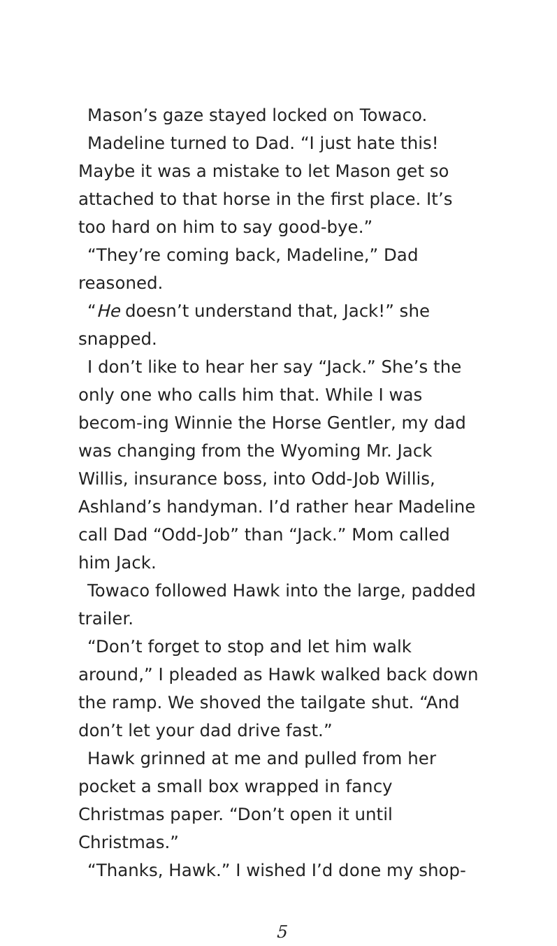Mason’s gaze stayed locked on Towaco.
Madeline turned to Dad. “I just hate this! Maybe it was a mistake to let Mason get so attached to that horse in the first place. It’s too hard on him to say good-bye.”
“They’re coming back, Madeline,” Dad reasoned.
“He doesn’t understand that, Jack!” she snapped.
I don’t like to hear her say “Jack.” She’s the only one who calls him that. While I was becom-ing Winnie the Horse Gentler, my dad was changing from the Wyoming Mr. Jack Willis, insurance boss, into Odd-Job Willis, Ashland’s handyman. I’d rather hear Madeline call Dad “Odd-Job” than “Jack.” Mom called him Jack.
Towaco followed Hawk into the large, padded trailer.
“Don’t forget to stop and let him walk around,” I pleaded as Hawk walked back down the ramp. We shoved the tailgate shut. “And don’t let your dad drive fast.”
Hawk grinned at me and pulled from her pocket a small box wrapped in fancy Christmas paper. “Don’t open it until Christmas.”
“Thanks, Hawk.” I wished I’d done my shop-
5